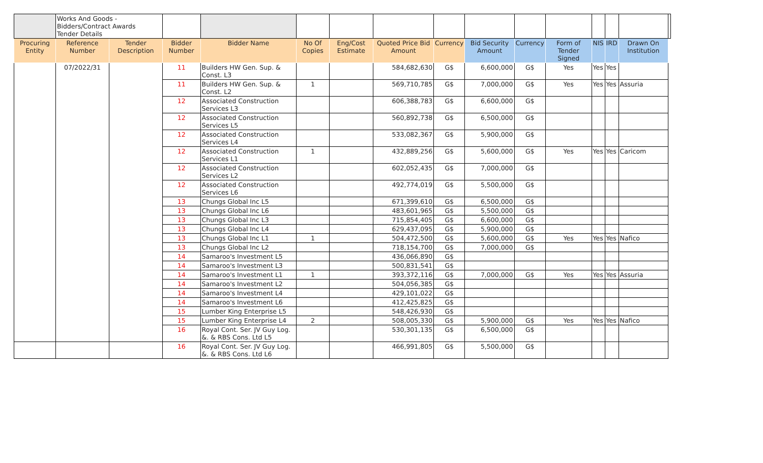| | Works And Goods - Bidders/Contract Awards Tender Details | | | | | | | | | | | | | | |
| Procuring Entity | Reference Number | Tender Description | Bidder Number | Bidder Name | No Of Copies | Eng/Cost Estimate | Quoted Price Bid Amount | Currency | Bid Security Amount | Currency | Form of Tender Signed | NIS | IRD | Drawn On Institution | |
| | 07/2022/31 | | 11 | Builders HW Gen. Sup. & Const. L3 | | | 584,682,630 | G$ | 6,600,000 | G$ | Yes | Yes | Yes | | |
| | | | 11 | Builders HW Gen. Sup. & Const. L2 | 1 | | 569,710,785 | G$ | 7,000,000 | G$ | Yes | Yes | Yes | Assuria | |
| | | | 12 | Associated Construction Services L3 | | | 606,388,783 | G$ | 6,600,000 | G$ | | | | | |
| | | | 12 | Associated Construction Services L5 | | | 560,892,738 | G$ | 6,500,000 | G$ | | | | | |
| | | | 12 | Associated Construction Services L4 | | | 533,082,367 | G$ | 5,900,000 | G$ | | | | | |
| | | | 12 | Associated Construction Services L1 | 1 | | 432,889,256 | G$ | 5,600,000 | G$ | Yes | Yes | Yes | Caricom | |
| | | | 12 | Associated Construction Services L2 | | | 602,052,435 | G$ | 7,000,000 | G$ | | | | | |
| | | | 12 | Associated Construction Services L6 | | | 492,774,019 | G$ | 5,500,000 | G$ | | | | | |
| | | | 13 | Chungs Global Inc L5 | | | 671,399,610 | G$ | 6,500,000 | G$ | | | | | |
| | | | 13 | Chungs Global Inc L6 | | | 483,601,965 | G$ | 5,500,000 | G$ | | | | | |
| | | | 13 | Chungs Global Inc L3 | | | 715,854,405 | G$ | 6,600,000 | G$ | | | | | |
| | | | 13 | Chungs Global Inc L4 | | | 629,437,095 | G$ | 5,900,000 | G$ | | | | | |
| | | | 13 | Chungs Global Inc L1 | 1 | | 504,472,500 | G$ | 5,600,000 | G$ | Yes | Yes | Yes | Nafico | |
| | | | 13 | Chungs Global Inc L2 | | | 718,154,700 | G$ | 7,000,000 | G$ | | | | | |
| | | | 14 | Samaroo's Investment L5 | | | 436,066,890 | G$ | | | | | | | |
| | | | 14 | Samaroo's Investment L3 | | | 500,831,541 | G$ | | | | | | | |
| | | | 14 | Samaroo's Investment L1 | 1 | | 393,372,116 | G$ | 7,000,000 | G$ | Yes | Yes | Yes | Assuria | |
| | | | 14 | Samaroo's Investment L2 | | | 504,056,385 | G$ | | | | | | | |
| | | | 14 | Samaroo's Investment L4 | | | 429,101,022 | G$ | | | | | | | |
| | | | 14 | Samaroo's Investment L6 | | | 412,425,825 | G$ | | | | | | | |
| | | | 15 | Lumber King Enterprise L5 | | | 548,426,930 | G$ | | | | | | | |
| | | | 15 | Lumber King Enterprise L4 | 2 | | 508,005,330 | G$ | 5,900,000 | G$ | Yes | Yes | Yes | Nafico | |
| | | | 16 | Royal Cont. Ser. JV Guy Log. &. & RBS Cons. Ltd L5 | | | 530,301,135 | G$ | 6,500,000 | G$ | | | | | |
| | | | 16 | Royal Cont. Ser. JV Guy Log. &. & RBS Cons. Ltd L6 | | | 466,991,805 | G$ | 5,500,000 | G$ | | | | | |